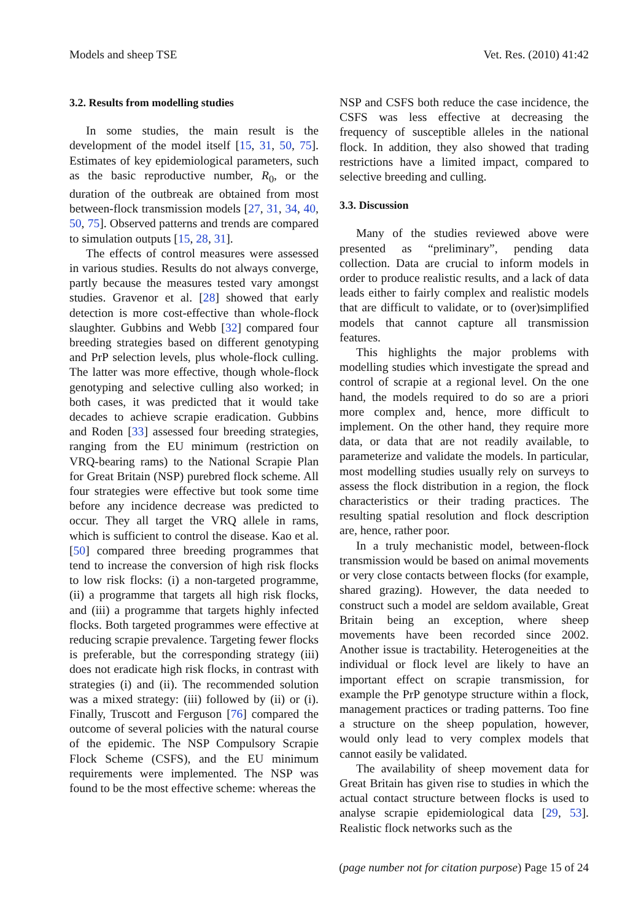Models and sheep TSE Vet. Res. (2010) 41:42
3.2. Results from modelling studies
In some studies, the main result is the development of the model itself [15, 31, 50, 75]. Estimates of key epidemiological parameters, such as the basic reproductive number, R<sub>0</sub>, or the duration of the outbreak are obtained from most between-flock transmission models [27, 31, 34, 40, 50, 75]. Observed patterns and trends are compared to simulation outputs [15, 28, 31].
The effects of control measures were assessed in various studies. Results do not always converge, partly because the measures tested vary amongst studies. Gravenor et al. [28] showed that early detection is more cost-effective than whole-flock slaughter. Gubbins and Webb [32] compared four breeding strategies based on different genotyping and PrP selection levels, plus whole-flock culling. The latter was more effective, though whole-flock genotyping and selective culling also worked; in both cases, it was predicted that it would take decades to achieve scrapie eradication. Gubbins and Roden [33] assessed four breeding strategies, ranging from the EU minimum (restriction on VRQ-bearing rams) to the National Scrapie Plan for Great Britain (NSP) purebred flock scheme. All four strategies were effective but took some time before any incidence decrease was predicted to occur. They all target the VRQ allele in rams, which is sufficient to control the disease. Kao et al. [50] compared three breeding programmes that tend to increase the conversion of high risk flocks to low risk flocks: (i) a non-targeted programme, (ii) a programme that targets all high risk flocks, and (iii) a programme that targets highly infected flocks. Both targeted programmes were effective at reducing scrapie prevalence. Targeting fewer flocks is preferable, but the corresponding strategy (iii) does not eradicate high risk flocks, in contrast with strategies (i) and (ii). The recommended solution was a mixed strategy: (iii) followed by (ii) or (i). Finally, Truscott and Ferguson [76] compared the outcome of several policies with the natural course of the epidemic. The NSP Compulsory Scrapie Flock Scheme (CSFS), and the EU minimum requirements were implemented. The NSP was found to be the most effective scheme: whereas the
NSP and CSFS both reduce the case incidence, the CSFS was less effective at decreasing the frequency of susceptible alleles in the national flock. In addition, they also showed that trading restrictions have a limited impact, compared to selective breeding and culling.
3.3. Discussion
Many of the studies reviewed above were presented as “preliminary”, pending data collection. Data are crucial to inform models in order to produce realistic results, and a lack of data leads either to fairly complex and realistic models that are difficult to validate, or to (over)simplified models that cannot capture all transmission features.
This highlights the major problems with modelling studies which investigate the spread and control of scrapie at a regional level. On the one hand, the models required to do so are a priori more complex and, hence, more difficult to implement. On the other hand, they require more data, or data that are not readily available, to parameterize and validate the models. In particular, most modelling studies usually rely on surveys to assess the flock distribution in a region, the flock characteristics or their trading practices. The resulting spatial resolution and flock description are, hence, rather poor.
In a truly mechanistic model, between-flock transmission would be based on animal movements or very close contacts between flocks (for example, shared grazing). However, the data needed to construct such a model are seldom available, Great Britain being an exception, where sheep movements have been recorded since 2002. Another issue is tractability. Heterogeneities at the individual or flock level are likely to have an important effect on scrapie transmission, for example the PrP genotype structure within a flock, management practices or trading patterns. Too fine a structure on the sheep population, however, would only lead to very complex models that cannot easily be validated.
The availability of sheep movement data for Great Britain has given rise to studies in which the actual contact structure between flocks is used to analyse scrapie epidemiological data [29, 53]. Realistic flock networks such as the
(page number not for citation purpose) Page 15 of 24